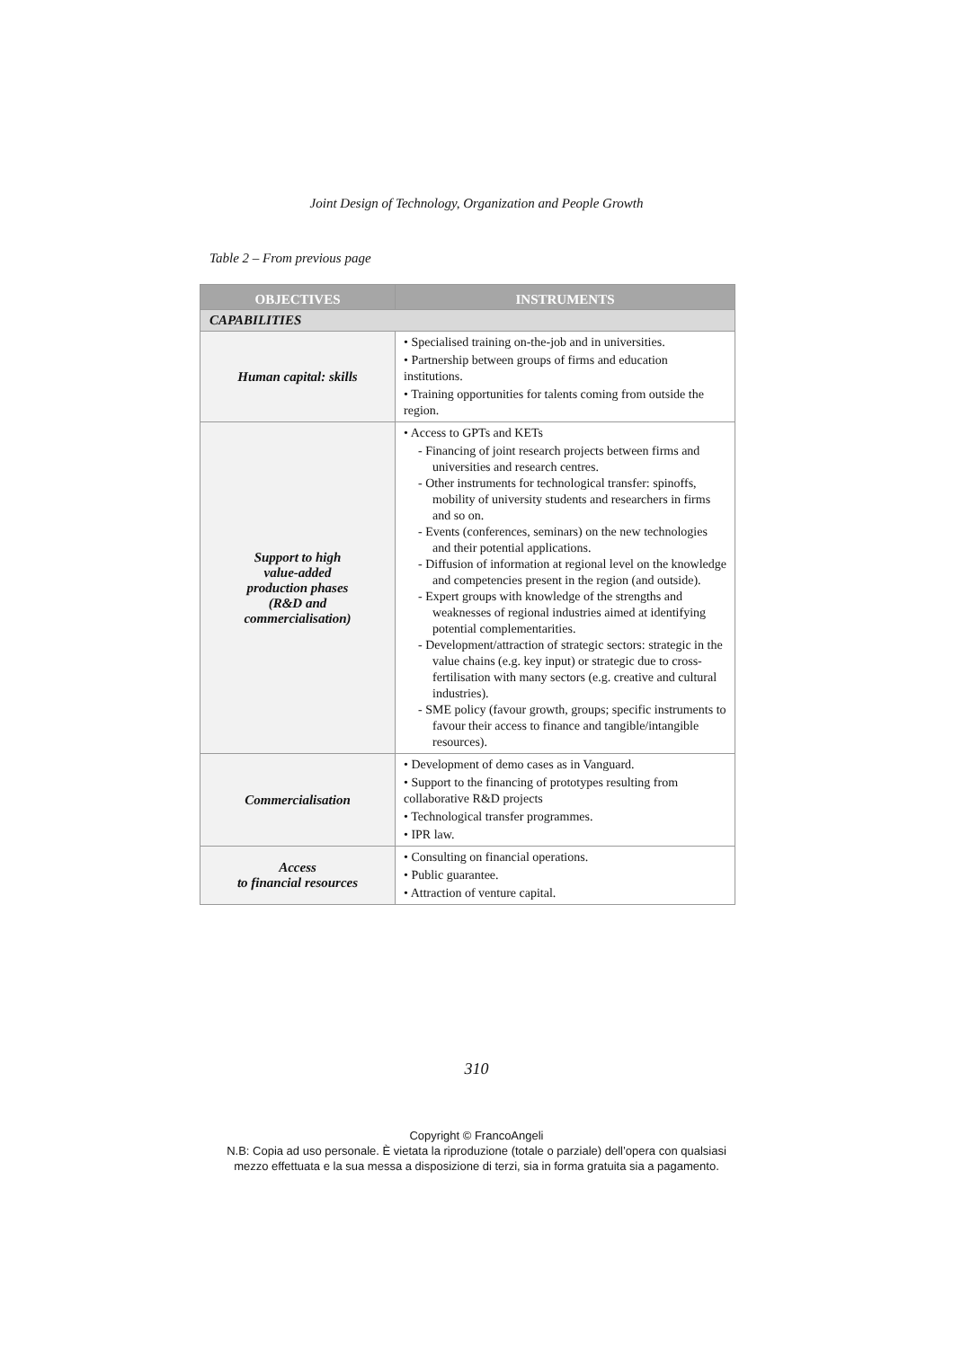Joint Design of Technology, Organization and People Growth
Table 2 – From previous page
| OBJECTIVES | INSTRUMENTS |
| --- | --- |
| CAPABILITIES | |
| Human capital: skills | • Specialised training on-the-job and in universities. • Partnership between groups of firms and education institutions. • Training opportunities for talents coming from outside the region. |
| Support to high value-added production phases (R&D and commercialisation) | • Access to GPTs and KETs - Financing of joint research projects between firms and universities and research centres. - Other instruments for technological transfer: spinoffs, mobility of university students and researchers in firms and so on. - Events (conferences, seminars) on the new technologies and their potential applications. - Diffusion of information at regional level on the knowledge and competencies present in the region (and outside). - Expert groups with knowledge of the strengths and weaknesses of regional industries aimed at identifying potential complementarities. - Development/attraction of strategic sectors: strategic in the value chains (e.g. key input) or strategic due to cross-fertilisation with many sectors (e.g. creative and cultural industries). - SME policy (favour growth, groups; specific instruments to favour their access to finance and tangible/intangible resources). |
| Commercialisation | • Development of demo cases as in Vanguard. • Support to the financing of prototypes resulting from collaborative R&D projects • Technological transfer programmes. • IPR law. |
| Access to financial resources | • Consulting on financial operations. • Public guarantee. • Attraction of venture capital. |
310
Copyright © FrancoAngeli
N.B: Copia ad uso personale. È vietata la riproduzione (totale o parziale) dell’opera con qualsiasi
mezzo effettuata e la sua messa a disposizione di terzi, sia in forma gratuita sia a pagamento.